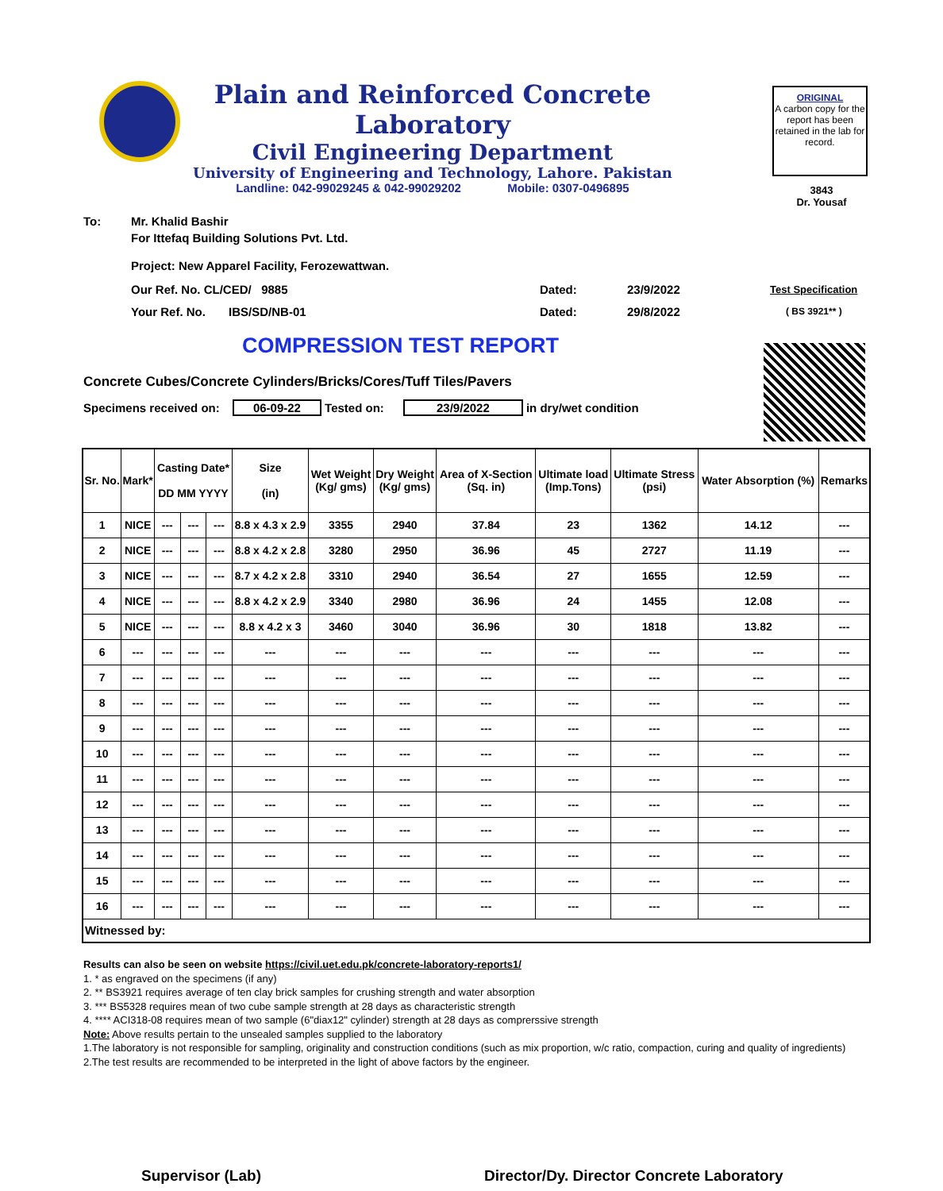Plain and Reinforced Concrete Laboratory
Civil Engineering Department
University of Engineering and Technology, Lahore. Pakistan
Landline: 042-99029245 & 042-99029202 Mobile: 0307-0496895
ORIGINAL
A carbon copy for the report has been retained in the lab for record.
3843
Dr. Yousaf
To: Mr. Khalid Bashir
For Ittefaq Building Solutions Pvt. Ltd.
Project: New Apparel Facility, Ferozewattwan.
Our Ref. No. CL/CED/ 9885 Dated: 23/9/2022 Test Specification
Your Ref. No. IBS/SD/NB-01 Dated: 29/8/2022 ( BS 3921** )
COMPRESSION TEST REPORT
Concrete Cubes/Concrete Cylinders/Bricks/Cores/Tuff Tiles/Pavers
Specimens received on: 06-09-22 Tested on: 23/9/2022 in dry/wet condition
| Sr. No. | Mark* | Casting Date* DD MM YYYY | | | Size (in) | Wet Weight (Kg/ gms) | Dry Weight (Kg/ gms) | Area of X-Section (Sq. in) | Ultimate load (Imp.Tons) | Ultimate Stress (psi) | Water Absorption (%) | Remarks |
| --- | --- | --- | --- | --- | --- | --- | --- | --- | --- | --- | --- | --- |
| 1 | NICE | --- | --- | --- | 8.8 x 4.3 x 2.9 | 3355 | 2940 | 37.84 | 23 | 1362 | 14.12 | --- |
| 2 | NICE | --- | --- | --- | 8.8 x 4.2 x 2.8 | 3280 | 2950 | 36.96 | 45 | 2727 | 11.19 | --- |
| 3 | NICE | --- | --- | --- | 8.7 x 4.2 x 2.8 | 3310 | 2940 | 36.54 | 27 | 1655 | 12.59 | --- |
| 4 | NICE | --- | --- | --- | 8.8 x 4.2 x 2.9 | 3340 | 2980 | 36.96 | 24 | 1455 | 12.08 | --- |
| 5 | NICE | --- | --- | --- | 8.8 x 4.2 x 3 | 3460 | 3040 | 36.96 | 30 | 1818 | 13.82 | --- |
| 6 | --- | --- | --- | --- | --- | --- | --- | --- | --- | --- | --- | --- |
| 7 | --- | --- | --- | --- | --- | --- | --- | --- | --- | --- | --- | --- |
| 8 | --- | --- | --- | --- | --- | --- | --- | --- | --- | --- | --- | --- |
| 9 | --- | --- | --- | --- | --- | --- | --- | --- | --- | --- | --- | --- |
| 10 | --- | --- | --- | --- | --- | --- | --- | --- | --- | --- | --- | --- |
| 11 | --- | --- | --- | --- | --- | --- | --- | --- | --- | --- | --- | --- |
| 12 | --- | --- | --- | --- | --- | --- | --- | --- | --- | --- | --- | --- |
| 13 | --- | --- | --- | --- | --- | --- | --- | --- | --- | --- | --- | --- |
| 14 | --- | --- | --- | --- | --- | --- | --- | --- | --- | --- | --- | --- |
| 15 | --- | --- | --- | --- | --- | --- | --- | --- | --- | --- | --- | --- |
| 16 | --- | --- | --- | --- | --- | --- | --- | --- | --- | --- | --- | --- |
| Witnessed by: | | | | | | | | | | | | |
Results can also be seen on website https://civil.uet.edu.pk/concrete-laboratory-reports1/
1. * as engraved on the specimens (if any)
2. ** BS3921 requires average of ten clay brick samples for crushing strength and water absorption
3. *** BS5328 requires mean of two cube sample strength at 28 days as characteristic strength
4. **** ACI318-08 requires mean of two sample (6"diax12" cylinder) strength at 28 days as comprerssive strength
Note: Above results pertain to the unsealed samples supplied to the laboratory
1.The laboratory is not responsible for sampling, originality and construction conditions (such as mix proportion, w/c ratio, compaction, curing and quality of ingredients)
2.The test results are recommended to be interpreted in the light of above factors by the engineer.
Supervisor (Lab)
Director/Dy. Director Concrete Laboratory